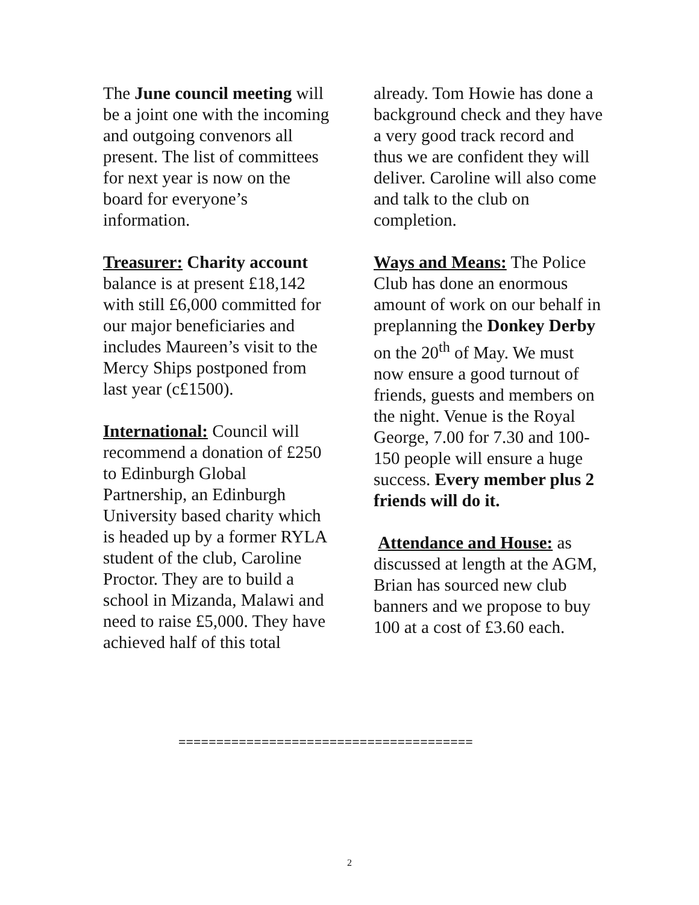The June council meeting will be a joint one with the incoming and outgoing convenors all present. The list of committees for next year is now on the board for everyone’s information.
Treasurer: Charity account balance is at present £18,142 with still £6,000 committed for our major beneficiaries and includes Maureen’s visit to the Mercy Ships postponed from last year (c£1500).
International: Council will recommend a donation of £250 to Edinburgh Global Partnership, an Edinburgh University based charity which is headed up by a former RYLA student of the club, Caroline Proctor. They are to build a school in Mizanda, Malawi and need to raise £5,000. They have achieved half of this total
already. Tom Howie has done a background check and they have a very good track record and thus we are confident they will deliver. Caroline will also come and talk to the club on completion.
Ways and Means: The Police Club has done an enormous amount of work on our behalf in preplanning the Donkey Derby on the 20<sup>th</sup> of May. We must now ensure a good turnout of friends, guests and members on the night. Venue is the Royal George, 7.00 for 7.30 and 100-150 people will ensure a huge success. Every member plus 2 friends will do it.
Attendance and House: as discussed at length at the AGM, Brian has sourced new club banners and we propose to buy 100 at a cost of £3.60 each.
=======================================
2